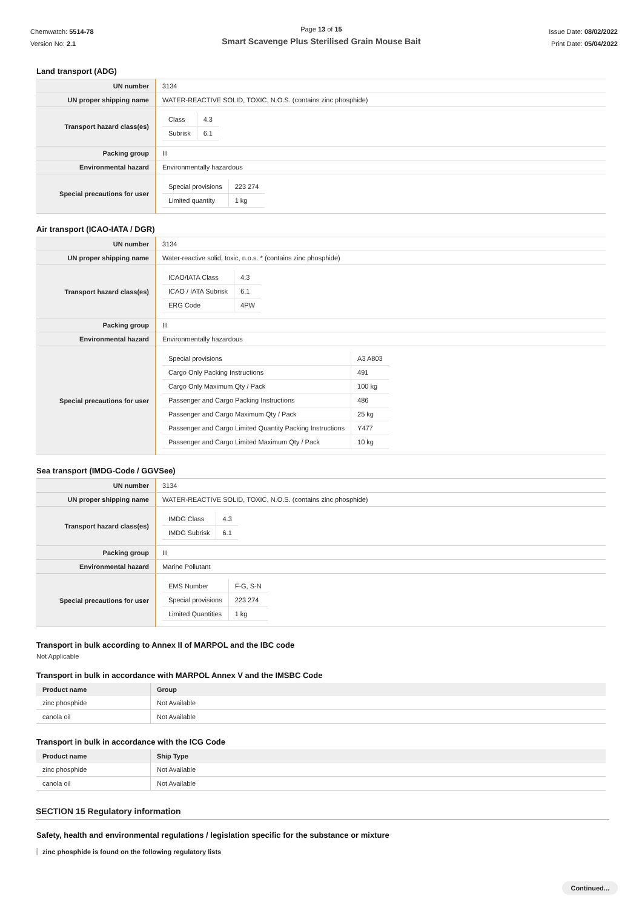Chemwatch: 5514-78
Version No: 2.1
Page 13 of 15
Smart Scavenge Plus Sterilised Grain Mouse Bait
Issue Date: 08/02/2022
Print Date: 05/04/2022
Land transport (ADG)
| UN number | 3134 |
| UN proper shipping name | WATER-REACTIVE SOLID, TOXIC, N.O.S. (contains zinc phosphide) |
| Transport hazard class(es) | / Class / 4.3 / / Subrisk / 6.1 / |
| Packing group | III |
| Environmental hazard | Environmentally hazardous |
| Special precautions for user | / Special provisions / 223 274 / / Limited quantity / 1 kg / |
Air transport (ICAO-IATA / DGR)
| UN number | 3134 |
| UN proper shipping name | Water-reactive solid, toxic, n.o.s. * (contains zinc phosphide) |
| Transport hazard class(es) | / ICAO/IATA Class / 4.3 / / ICAO / IATA Subrisk / 6.1 / / ERG Code / 4PW / |
| Packing group | III |
| Environmental hazard | Environmentally hazardous |
| Special precautions for user | / Special provisions / A3 A803 / / Cargo Only Packing Instructions / 491 / / Cargo Only Maximum Qty / Pack / 100 kg / / Passenger and Cargo Packing Instructions / 486 / / Passenger and Cargo Maximum Qty / Pack / 25 kg / / Passenger and Cargo Limited Quantity Packing Instructions / Y477 / / Passenger and Cargo Limited Maximum Qty / Pack / 10 kg / |
Sea transport (IMDG-Code / GGVSee)
| UN number | 3134 |
| UN proper shipping name | WATER-REACTIVE SOLID, TOXIC, N.O.S. (contains zinc phosphide) |
| Transport hazard class(es) | / IMDG Class / 4.3 / / IMDG Subrisk / 6.1 / |
| Packing group | III |
| Environmental hazard | Marine Pollutant |
| Special precautions for user | / EMS Number / F-G, S-N / / Special provisions / 223 274 / / Limited Quantities / 1 kg / |
Transport in bulk according to Annex II of MARPOL and the IBC code
Not Applicable
Transport in bulk in accordance with MARPOL Annex V and the IMSBC Code
| Product name | Group |
| --- | --- |
| zinc phosphide | Not Available |
| canola oil | Not Available |
Transport in bulk in accordance with the ICG Code
| Product name | Ship Type |
| --- | --- |
| zinc phosphide | Not Available |
| canola oil | Not Available |
SECTION 15 Regulatory information
Safety, health and environmental regulations / legislation specific for the substance or mixture
zinc phosphide is found on the following regulatory lists
Continued...